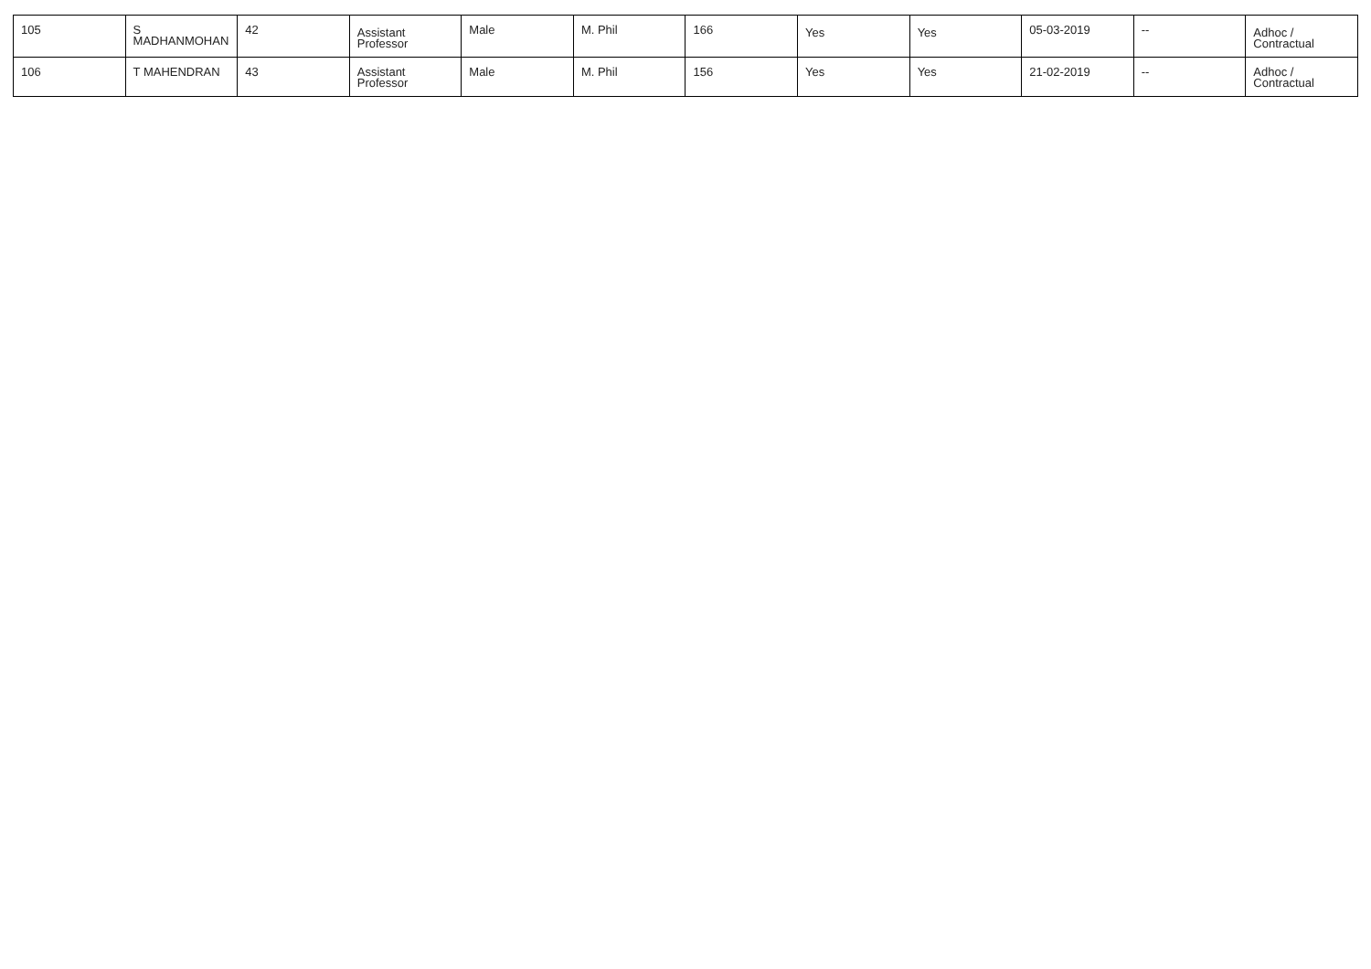| 105 | S MADHANMOHAN | 42 | Assistant Professor | Male | M. Phil | 166 | Yes | Yes | 05-03-2019 | -- | Adhoc / Contractual |
| 106 | T MAHENDRAN | 43 | Assistant Professor | Male | M. Phil | 156 | Yes | Yes | 21-02-2019 | -- | Adhoc / Contractual |